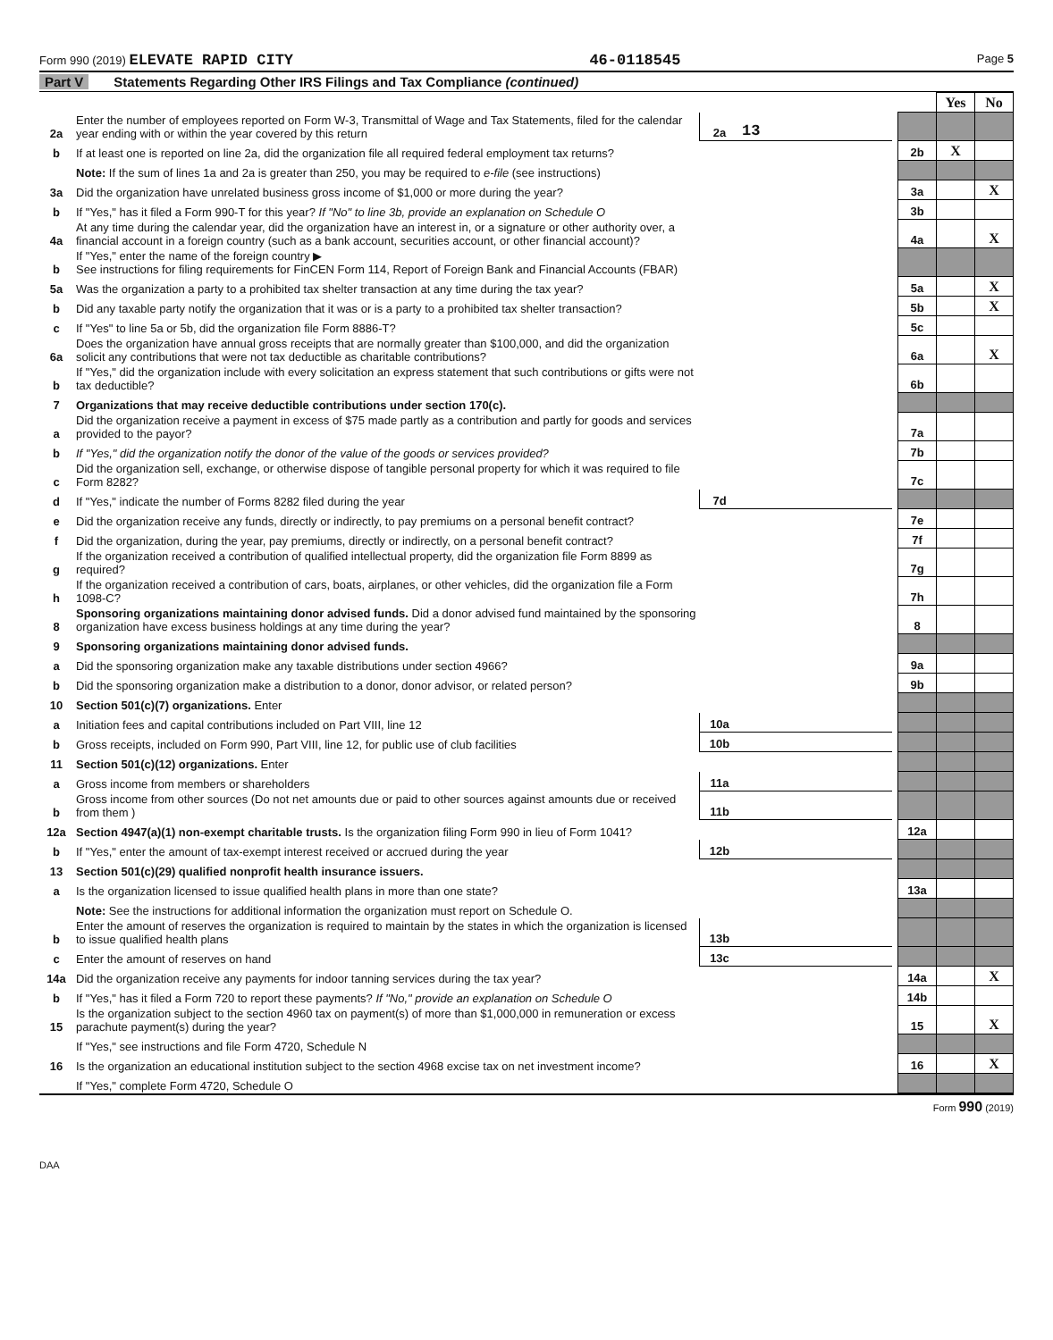Form 990 (2019) ELEVATE RAPID CITY 46-0118545 Page 5
Part V Statements Regarding Other IRS Filings and Tax Compliance (continued)
| | | | | | | Yes | No |
| 2a | Enter the number of employees reported on Form W-3, Transmittal of Wage and Tax Statements, filed for the calendar year ending with or within the year covered by this return | 2a | 13 | | | | |
| b | If at least one is reported on line 2a, did the organization file all required federal employment tax returns? | | | | 2b | X | |
| | Note: If the sum of lines 1a and 2a is greater than 250, you may be required to e-file (see instructions) | | | | | | |
| 3a | Did the organization have unrelated business gross income of $1,000 or more during the year? | | | | 3a | | X |
| b | If "Yes," has it filed a Form 990-T for this year? If "No" to line 3b, provide an explanation on Schedule O | | | | 3b | | |
| 4a | At any time during the calendar year, did the organization have an interest in, or a signature or other authority over, a financial account in a foreign country (such as a bank account, securities account, or other financial account)? | | | | 4a | | X |
| b | If "Yes," enter the name of the foreign country ▶ See instructions for filing requirements for FinCEN Form 114, Report of Foreign Bank and Financial Accounts (FBAR) | | | | | | |
| 5a | Was the organization a party to a prohibited tax shelter transaction at any time during the tax year? | | | | 5a | | X |
| b | Did any taxable party notify the organization that it was or is a party to a prohibited tax shelter transaction? | | | | 5b | | X |
| c | If "Yes" to line 5a or 5b, did the organization file Form 8886-T? | | | | 5c | | |
| 6a | Does the organization have annual gross receipts that are normally greater than $100,000, and did the organization solicit any contributions that were not tax deductible as charitable contributions? | | | | 6a | | X |
| b | If "Yes," did the organization include with every solicitation an express statement that such contributions or gifts were not tax deductible? | | | | 6b | | |
| 7 | Organizations that may receive deductible contributions under section 170(c). | | | | | | |
| a | Did the organization receive a payment in excess of $75 made partly as a contribution and partly for goods and services provided to the payor? | | | | 7a | | |
| b | If "Yes," did the organization notify the donor of the value of the goods or services provided? | | | | 7b | | |
| c | Did the organization sell, exchange, or otherwise dispose of tangible personal property for which it was required to file Form 8282? | | | | 7c | | |
| d | If "Yes," indicate the number of Forms 8282 filed during the year | 7d | | | | | |
| e | Did the organization receive any funds, directly or indirectly, to pay premiums on a personal benefit contract? | | | | 7e | | |
| f | Did the organization, during the year, pay premiums, directly or indirectly, on a personal benefit contract? | | | | 7f | | |
| g | If the organization received a contribution of qualified intellectual property, did the organization file Form 8899 as required? | | | | 7g | | |
| h | If the organization received a contribution of cars, boats, airplanes, or other vehicles, did the organization file a Form 1098-C? | | | | 7h | | |
| 8 | Sponsoring organizations maintaining donor advised funds. Did a donor advised fund maintained by the sponsoring organization have excess business holdings at any time during the year? | | | | 8 | | |
| 9 | Sponsoring organizations maintaining donor advised funds. | | | | | | |
| a | Did the sponsoring organization make any taxable distributions under section 4966? | | | | 9a | | |
| b | Did the sponsoring organization make a distribution to a donor, donor advisor, or related person? | | | | 9b | | |
| 10 | Section 501(c)(7) organizations. Enter | | | | | | |
| a | Initiation fees and capital contributions included on Part VIII, line 12 | 10a | | | | | |
| b | Gross receipts, included on Form 990, Part VIII, line 12, for public use of club facilities | 10b | | | | | |
| 11 | Section 501(c)(12) organizations. Enter | | | | | | |
| a | Gross income from members or shareholders | 11a | | | | | |
| b | Gross income from other sources (Do not net amounts due or paid to other sources against amounts due or received from them ) | 11b | | | | | |
| 12a | Section 4947(a)(1) non-exempt charitable trusts. Is the organization filing Form 990 in lieu of Form 1041? | | | | 12a | | |
| b | If "Yes," enter the amount of tax-exempt interest received or accrued during the year | 12b | | | | | |
| 13 | Section 501(c)(29) qualified nonprofit health insurance issuers. | | | | | | |
| a | Is the organization licensed to issue qualified health plans in more than one state? | | | | 13a | | |
| | Note: See the instructions for additional information the organization must report on Schedule O. | | | | | | |
| b | Enter the amount of reserves the organization is required to maintain by the states in which the organization is licensed to issue qualified health plans | 13b | | | | | |
| c | Enter the amount of reserves on hand | 13c | | | | | |
| 14a | Did the organization receive any payments for indoor tanning services during the tax year? | | | | 14a | | X |
| b | If "Yes," has it filed a Form 720 to report these payments? If "No," provide an explanation on Schedule O | | | | 14b | | |
| 15 | Is the organization subject to the section 4960 tax on payment(s) of more than $1,000,000 in remuneration or excess parachute payment(s) during the year? | | | | 15 | | X |
| | If "Yes," see instructions and file Form 4720, Schedule N | | | | | | |
| 16 | Is the organization an educational institution subject to the section 4968 excise tax on net investment income? | | | | 16 | | X |
| | If "Yes," complete Form 4720, Schedule O | | | | | | |
Form 990 (2019)
DAA